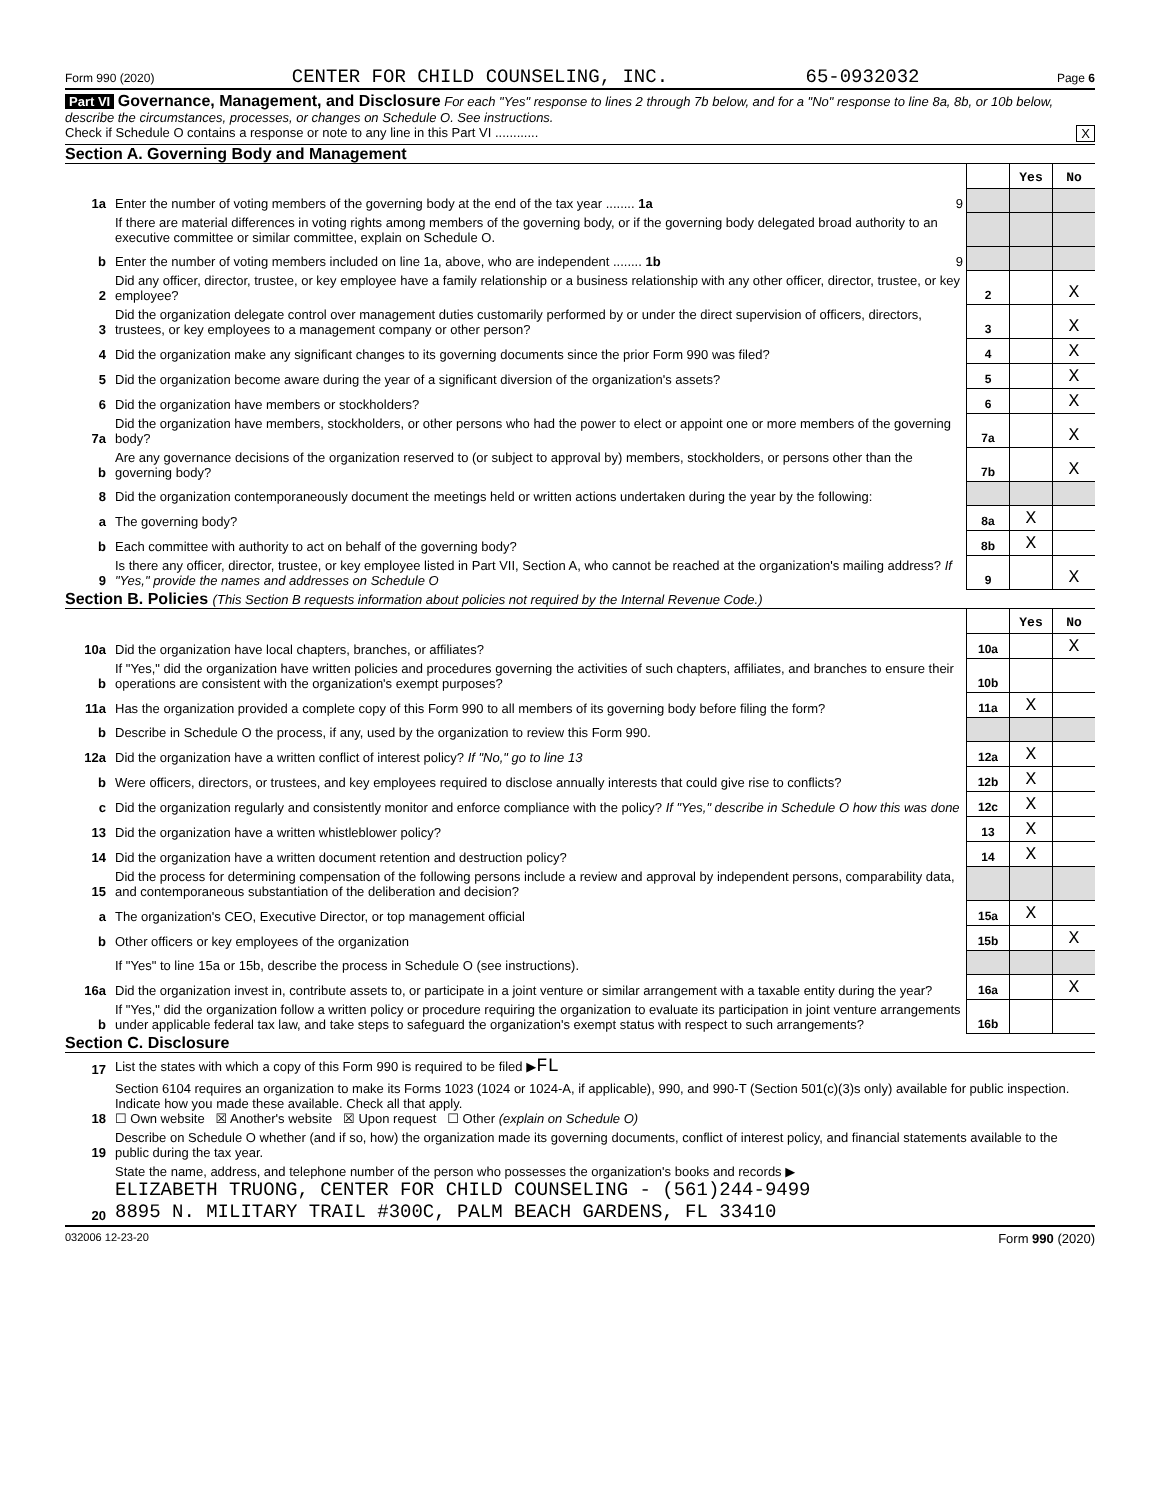Form 990 (2020) CENTER FOR CHILD COUNSELING, INC. 65-0932032 Page 6
Part VI Governance, Management, and Disclosure For each "Yes" response to lines 2 through 7b below, and for a "No" response to line 8a, 8b, or 10b below, describe the circumstances, processes, or changes on Schedule O. See instructions.
Check if Schedule O contains a response or note to any line in this Part VI ............ X
Section A. Governing Body and Management
| | | | Yes | No |
| 1a | Enter the number of voting members of the governing body at the end of the tax year ........ 1a 9 | | | |
| | If there are material differences in voting rights among members of the governing body, or if the governing body delegated broad authority to an executive committee or similar committee, explain on Schedule O. | | | |
| b | Enter the number of voting members included on line 1a, above, who are independent ........ 1b 9 | | | |
| 2 | Did any officer, director, trustee, or key employee have a family relationship or a business relationship with any other officer, director, trustee, or key employee? | 2 | | X |
| 3 | Did the organization delegate control over management duties customarily performed by or under the direct supervision of officers, directors, trustees, or key employees to a management company or other person? | 3 | | X |
| 4 | Did the organization make any significant changes to its governing documents since the prior Form 990 was filed? | 4 | | X |
| 5 | Did the organization become aware during the year of a significant diversion of the organization's assets? | 5 | | X |
| 6 | Did the organization have members or stockholders? | 6 | | X |
| 7a | Did the organization have members, stockholders, or other persons who had the power to elect or appoint one or more members of the governing body? | 7a | | X |
| b | Are any governance decisions of the organization reserved to (or subject to approval by) members, stockholders, or persons other than the governing body? | 7b | | X |
| 8 | Did the organization contemporaneously document the meetings held or written actions undertaken during the year by the following: | | | |
| a | The governing body? | 8a | X | |
| b | Each committee with authority to act on behalf of the governing body? | 8b | X | |
| 9 | Is there any officer, director, trustee, or key employee listed in Part VII, Section A, who cannot be reached at the organization's mailing address? If "Yes," provide the names and addresses on Schedule O | 9 | | X |
Section B. Policies (This Section B requests information about policies not required by the Internal Revenue Code.)
| | | | Yes | No |
| 10a | Did the organization have local chapters, branches, or affiliates? | 10a | | X |
| b | If "Yes," did the organization have written policies and procedures governing the activities of such chapters, affiliates, and branches to ensure their operations are consistent with the organization's exempt purposes? | 10b | | |
| 11a | Has the organization provided a complete copy of this Form 990 to all members of its governing body before filing the form? | 11a | X | |
| b | Describe in Schedule O the process, if any, used by the organization to review this Form 990. | | | |
| 12a | Did the organization have a written conflict of interest policy? If "No," go to line 13 | 12a | X | |
| b | Were officers, directors, or trustees, and key employees required to disclose annually interests that could give rise to conflicts? | 12b | X | |
| c | Did the organization regularly and consistently monitor and enforce compliance with the policy? If "Yes," describe in Schedule O how this was done | 12c | X | |
| 13 | Did the organization have a written whistleblower policy? | 13 | X | |
| 14 | Did the organization have a written document retention and destruction policy? | 14 | X | |
| 15 | Did the process for determining compensation of the following persons include a review and approval by independent persons, comparability data, and contemporaneous substantiation of the deliberation and decision? | | | |
| a | The organization's CEO, Executive Director, or top management official | 15a | X | |
| b | Other officers or key employees of the organization | 15b | | X |
| | If "Yes" to line 15a or 15b, describe the process in Schedule O (see instructions). | | | |
| 16a | Did the organization invest in, contribute assets to, or participate in a joint venture or similar arrangement with a taxable entity during the year? | 16a | | X |
| b | If "Yes," did the organization follow a written policy or procedure requiring the organization to evaluate its participation in joint venture arrangements under applicable federal tax law, and take steps to safeguard the organization's exempt status with respect to such arrangements? | 16b | | |
Section C. Disclosure
| 17 | List the states with which a copy of this Form 990 is required to be filed ▶ FL |
| 18 | Section 6104 requires an organization to make its Forms 1023 (1024 or 1024-A, if applicable), 990, and 990-T (Section 501(c)(3)s only) available for public inspection. Indicate how you made these available. Check all that apply. ☐ Own website ☒ Another's website ☒ Upon request ☐ Other (explain on Schedule O) |
| 19 | Describe on Schedule O whether (and if so, how) the organization made its governing documents, conflict of interest policy, and financial statements available to the public during the tax year. |
| 20 | State the name, address, and telephone number of the person who possesses the organization's books and records ▶ ELIZABETH TRUONG, CENTER FOR CHILD COUNSELING - (561)244-9499 8895 N. MILITARY TRAIL #300C, PALM BEACH GARDENS, FL 33410 |
032006 12-23-20 Form 990 (2020)